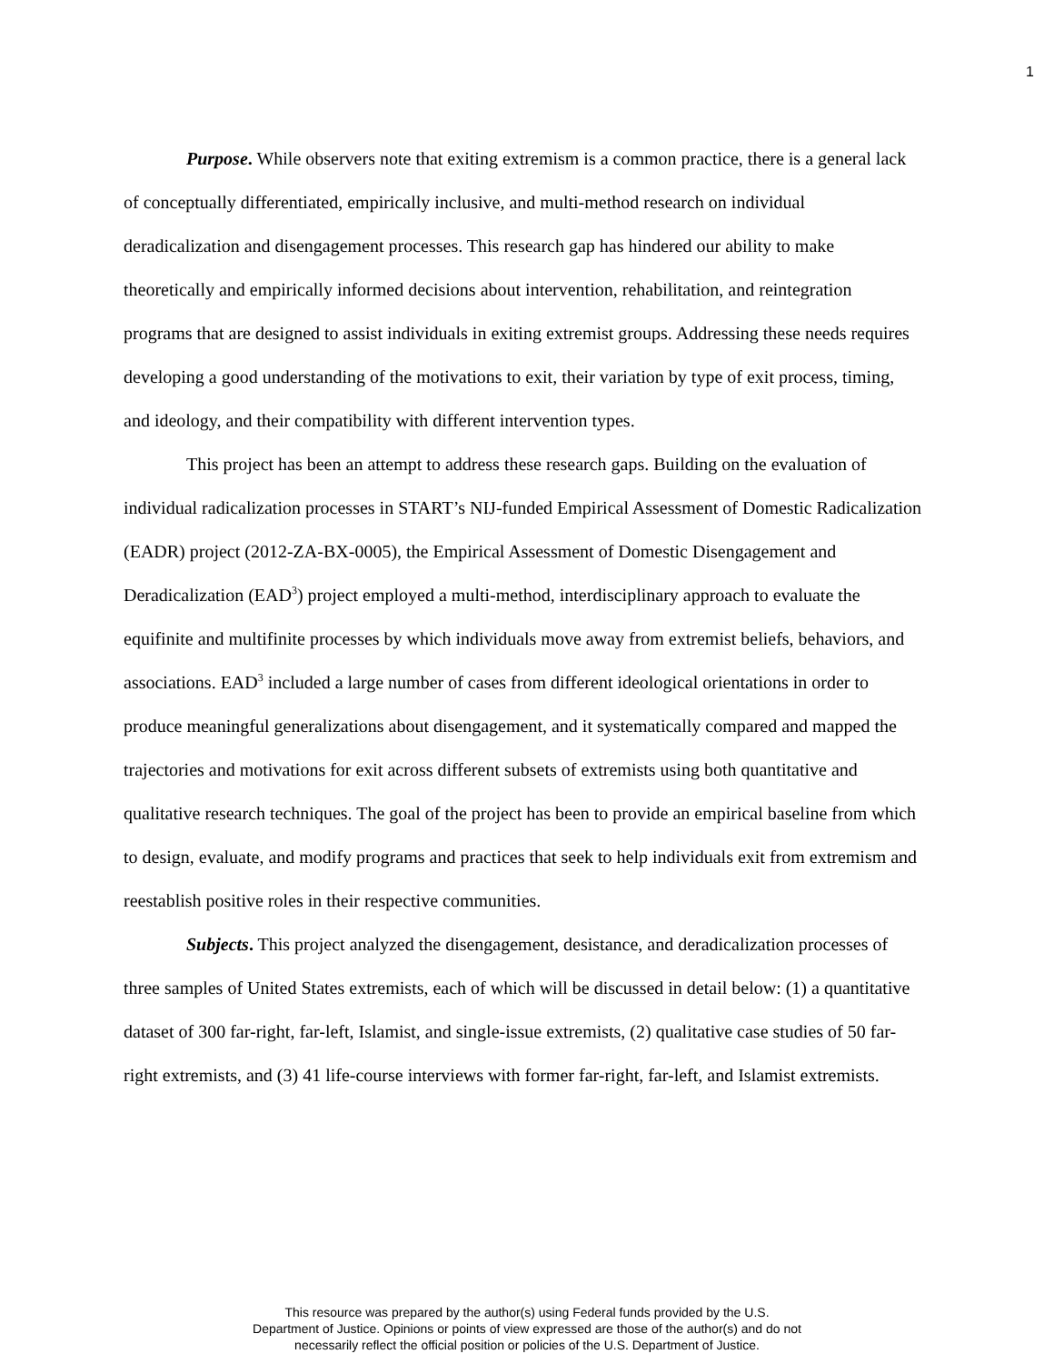1
Purpose. While observers note that exiting extremism is a common practice, there is a general lack of conceptually differentiated, empirically inclusive, and multi-method research on individual deradicalization and disengagement processes. This research gap has hindered our ability to make theoretically and empirically informed decisions about intervention, rehabilitation, and reintegration programs that are designed to assist individuals in exiting extremist groups. Addressing these needs requires developing a good understanding of the motivations to exit, their variation by type of exit process, timing, and ideology, and their compatibility with different intervention types.
This project has been an attempt to address these research gaps. Building on the evaluation of individual radicalization processes in START’s NIJ-funded Empirical Assessment of Domestic Radicalization (EADR) project (2012-ZA-BX-0005), the Empirical Assessment of Domestic Disengagement and Deradicalization (EAD<sup>3</sup>) project employed a multi-method, interdisciplinary approach to evaluate the equifinite and multifinite processes by which individuals move away from extremist beliefs, behaviors, and associations. EAD<sup>3</sup> included a large number of cases from different ideological orientations in order to produce meaningful generalizations about disengagement, and it systematically compared and mapped the trajectories and motivations for exit across different subsets of extremists using both quantitative and qualitative research techniques. The goal of the project has been to provide an empirical baseline from which to design, evaluate, and modify programs and practices that seek to help individuals exit from extremism and reestablish positive roles in their respective communities.
Subjects. This project analyzed the disengagement, desistance, and deradicalization processes of three samples of United States extremists, each of which will be discussed in detail below: (1) a quantitative dataset of 300 far-right, far-left, Islamist, and single-issue extremists, (2) qualitative case studies of 50 far-right extremists, and (3) 41 life-course interviews with former far-right, far-left, and Islamist extremists.
This resource was prepared by the author(s) using Federal funds provided by the U.S.
Department of Justice. Opinions or points of view expressed are those of the author(s) and do not
necessarily reflect the official position or policies of the U.S. Department of Justice.